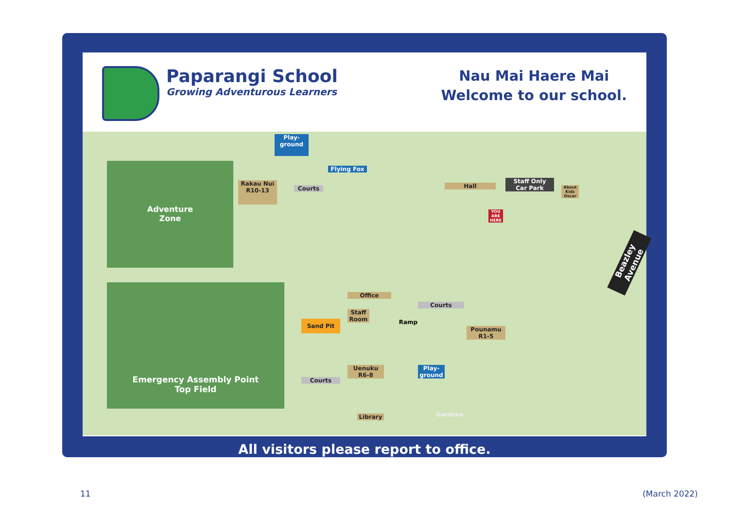Paparangi School
Growing Adventurous Learners
Nau Mai Haere Mai
Welcome to our school.
Adventure
Zone
Emergency Assembly Point
Top Field
Play-
ground
Rakau Nui
R10-13
Courts
Flying Fox
Hall
Staff Only
Car Park
About Kidz Oscar
YOU ARE HERE
Office
Staff
Room
Sand Pit Ramp
Courts
Pounamu
R1-5
Courts
Uenuku
R6-8
Play-
ground
Library Gardens
Beazley Avenue
All visitors please report to office.
11 (March 2022)